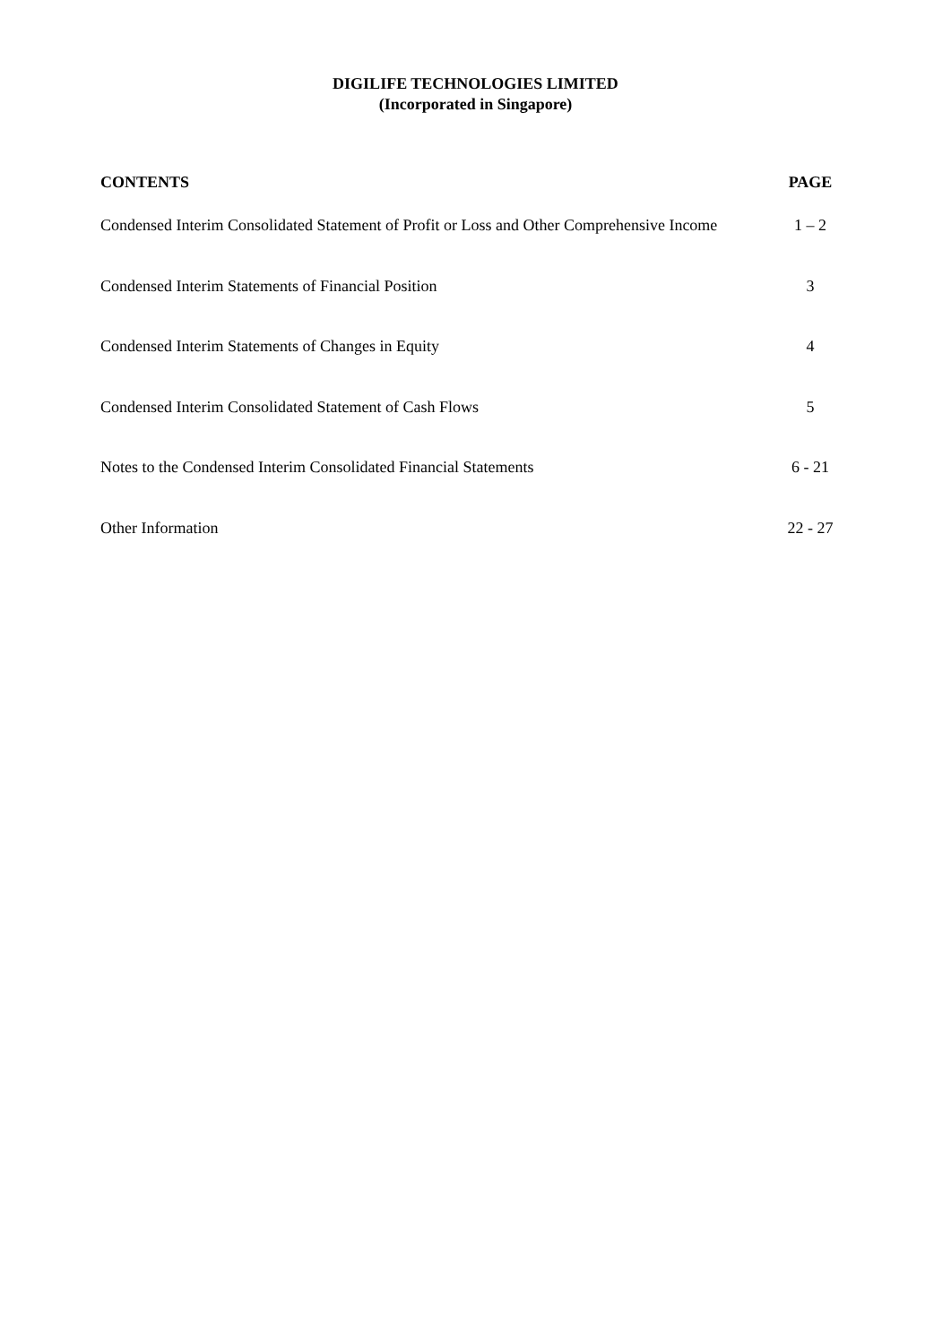DIGILIFE TECHNOLOGIES LIMITED
(Incorporated in Singapore)
| CONTENTS | PAGE |
| --- | --- |
| Condensed Interim Consolidated Statement of Profit or Loss and Other Comprehensive Income | 1 – 2 |
| Condensed Interim Statements of Financial Position | 3 |
| Condensed Interim Statements of Changes in Equity | 4 |
| Condensed Interim Consolidated Statement of Cash Flows | 5 |
| Notes to the Condensed Interim Consolidated Financial Statements | 6 - 21 |
| Other Information | 22 - 27 |